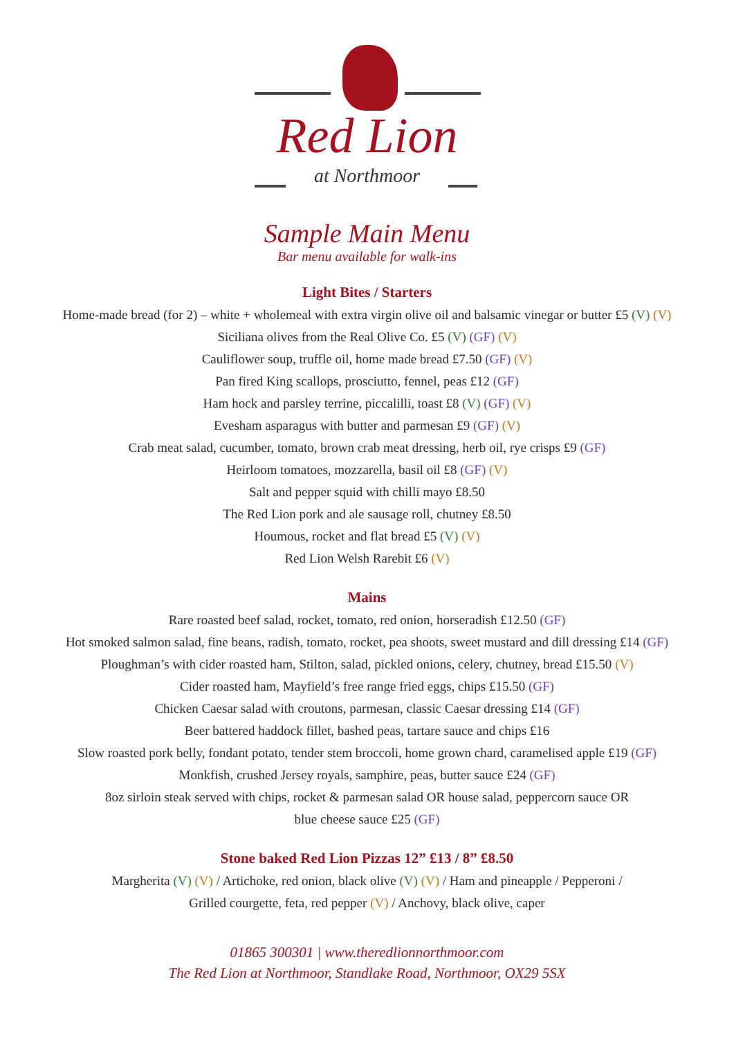Red Lion
at Northmoor
Sample Main Menu
Bar menu available for walk-ins
Light Bites / Starters
Home-made bread (for 2) – white + wholemeal with extra virgin olive oil and balsamic vinegar or butter £5 (V) (V)
Siciliana olives from the Real Olive Co. £5 (V) (GF) (V)
Cauliflower soup, truffle oil, home made bread £7.50 (GF) (V)
Pan fired King scallops, prosciutto, fennel, peas £12 (GF)
Ham hock and parsley terrine, piccalilli, toast £8 (V) (GF) (V)
Evesham asparagus with butter and parmesan £9 (GF) (V)
Crab meat salad, cucumber, tomato, brown crab meat dressing, herb oil, rye crisps £9 (GF)
Heirloom tomatoes, mozzarella, basil oil £8 (GF) (V)
Salt and pepper squid with chilli mayo £8.50
The Red Lion pork and ale sausage roll, chutney £8.50
Houmous, rocket and flat bread £5 (V) (V)
Red Lion Welsh Rarebit £6 (V)
Mains
Rare roasted beef salad, rocket, tomato, red onion, horseradish £12.50 (GF)
Hot smoked salmon salad, fine beans, radish, tomato, rocket, pea shoots, sweet mustard and dill dressing £14 (GF)
Ploughman’s with cider roasted ham, Stilton, salad, pickled onions, celery, chutney, bread £15.50 (V)
Cider roasted ham, Mayfield’s free range fried eggs, chips £15.50 (GF)
Chicken Caesar salad with croutons, parmesan, classic Caesar dressing £14 (GF)
Beer battered haddock fillet, bashed peas, tartare sauce and chips £16
Slow roasted pork belly, fondant potato, tender stem broccoli, home grown chard, caramelised apple £19 (GF)
Monkfish, crushed Jersey royals, samphire, peas, butter sauce £24 (GF)
8oz sirloin steak served with chips, rocket & parmesan salad OR house salad, peppercorn sauce OR
blue cheese sauce £25 (GF)
Stone baked Red Lion Pizzas 12” £13 / 8” £8.50
Margherita (V) (V) / Artichoke, red onion, black olive (V) (V) / Ham and pineapple / Pepperoni /
Grilled courgette, feta, red pepper (V) / Anchovy, black olive, caper
01865 300301 | www.theredlionnorthmoor.com
The Red Lion at Northmoor, Standlake Road, Northmoor, OX29 5SX